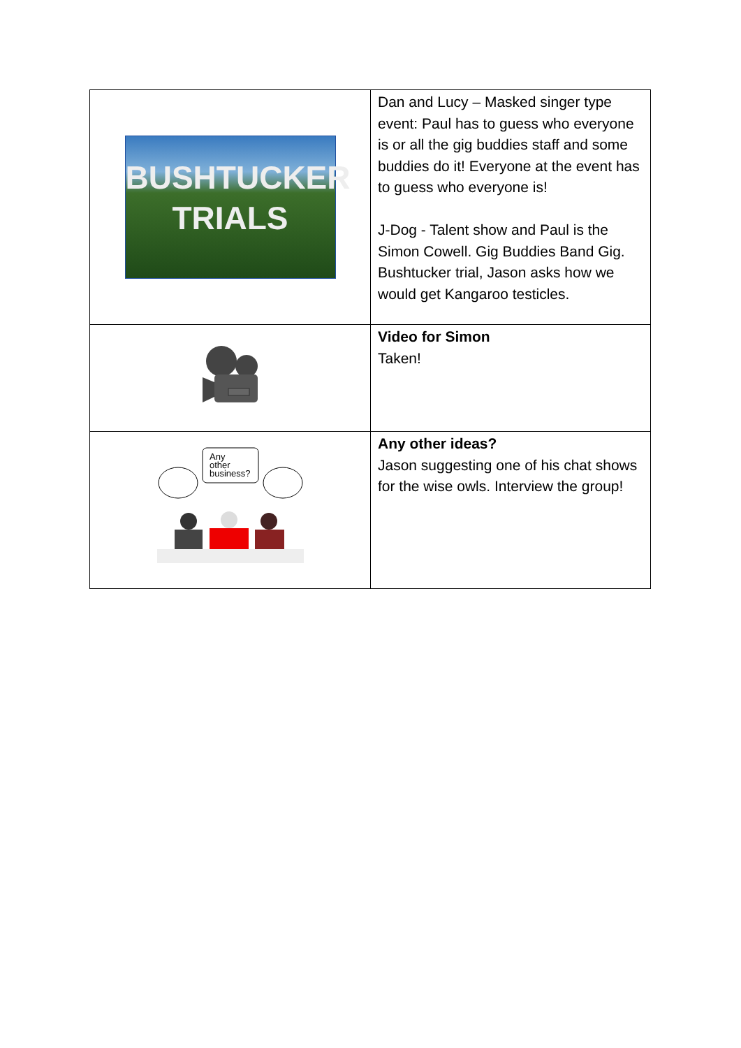| BUSHTUCKER TRIALS | Dan and Lucy – Masked singer type event: Paul has to guess who everyone is or all the gig buddies staff and some buddies do it! Everyone at the event has to guess who everyone is! J-Dog - Talent show and Paul is the Simon Cowell. Gig Buddies Band Gig. Bushtucker trial, Jason asks how we would get Kangaroo testicles. |
| | Video for Simon Taken! |
| Any other business? | Any other ideas? Jason suggesting one of his chat shows for the wise owls. Interview the group! |